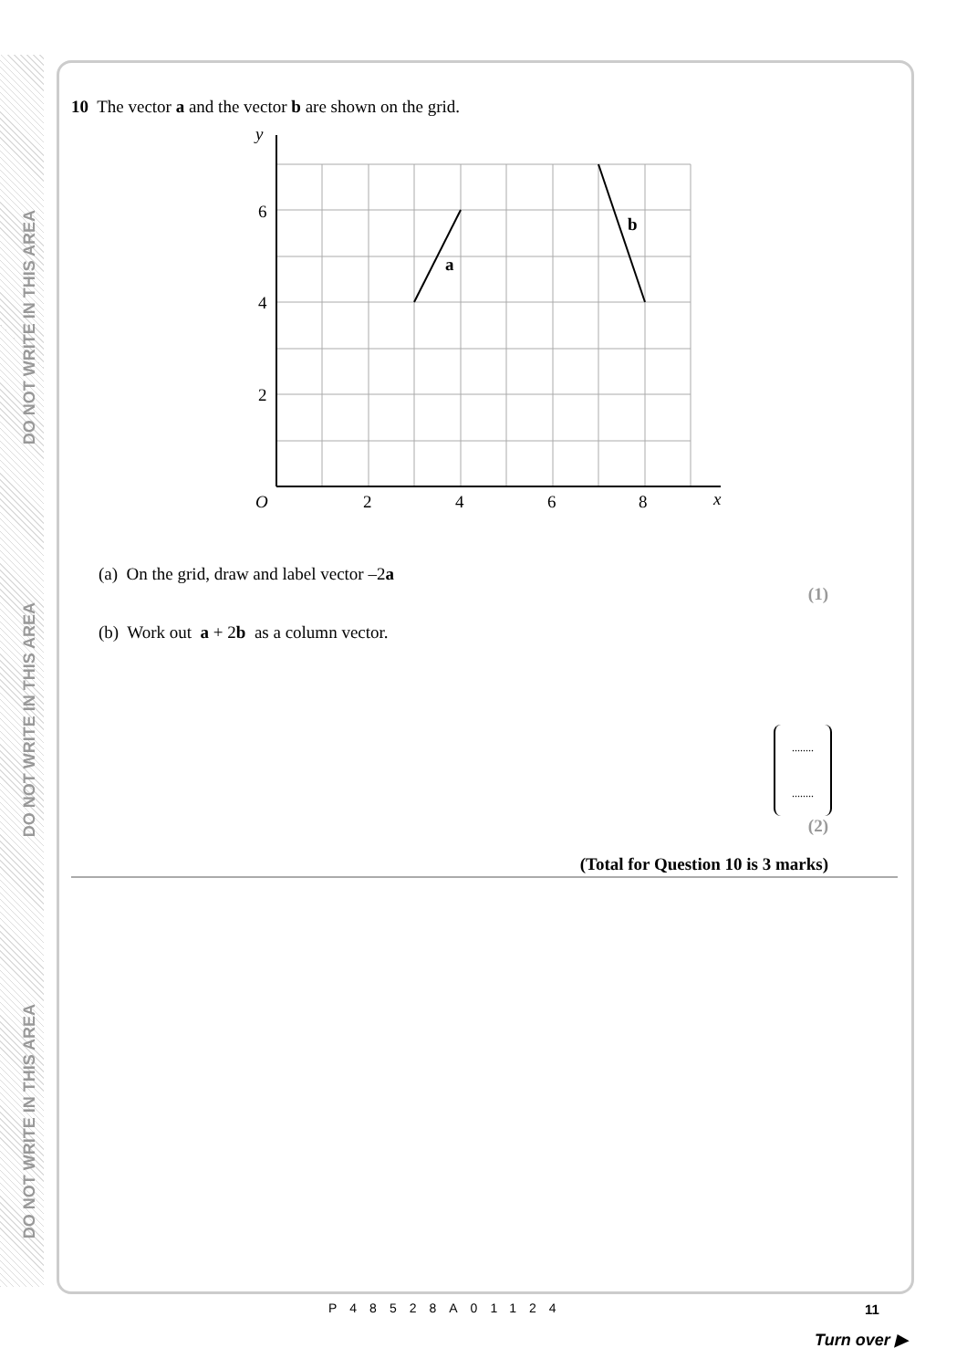DO NOT WRITE IN THIS AREA
DO NOT WRITE IN THIS AREA
DO NOT WRITE IN THIS AREA
10 The vector a and the vector b are shown on the grid.
y
6
4
2
O
2
4
6
8
x
a
b
(a) On the grid, draw and label vector –2a
(1)
(b) Work out a + 2b as a column vector.
........
........
(2)
(Total for Question 10 is 3 marks)
P48528A01124 11
Turn over ▶